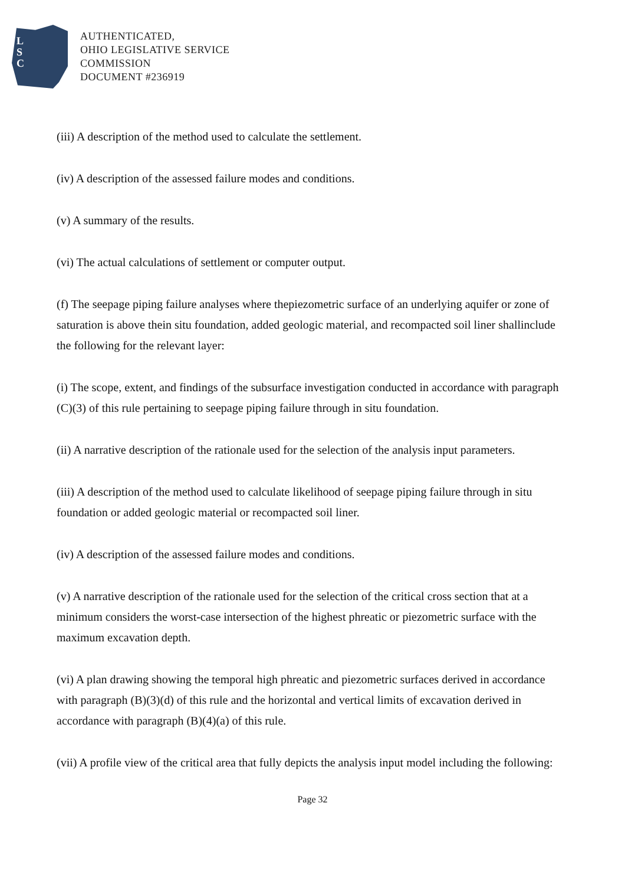L
S
C
AUTHENTICATED,
OHIO LEGISLATIVE SERVICE
COMMISSION
DOCUMENT #236919
(iii) A description of the method used to calculate the settlement.
(iv) A description of the assessed failure modes and conditions.
(v) A summary of the results.
(vi) The actual calculations of settlement or computer output.
(f) The seepage piping failure analyses where thepiezometric surface of an underlying aquifer or zone of saturation is above thein situ foundation, added geologic material, and recompacted soil liner shallinclude the following for the relevant layer:
(i) The scope, extent, and findings of the subsurface investigation conducted in accordance with paragraph (C)(3) of this rule pertaining to seepage piping failure through in situ foundation.
(ii) A narrative description of the rationale used for the selection of the analysis input parameters.
(iii) A description of the method used to calculate likelihood of seepage piping failure through in situ foundation or added geologic material or recompacted soil liner.
(iv) A description of the assessed failure modes and conditions.
(v) A narrative description of the rationale used for the selection of the critical cross section that at a minimum considers the worst-case intersection of the highest phreatic or piezometric surface with the maximum excavation depth.
(vi) A plan drawing showing the temporal high phreatic and piezometric surfaces derived in accordance with paragraph (B)(3)(d) of this rule and the horizontal and vertical limits of excavation derived in accordance with paragraph (B)(4)(a) of this rule.
(vii) A profile view of the critical area that fully depicts the analysis input model including the following:
Page 32